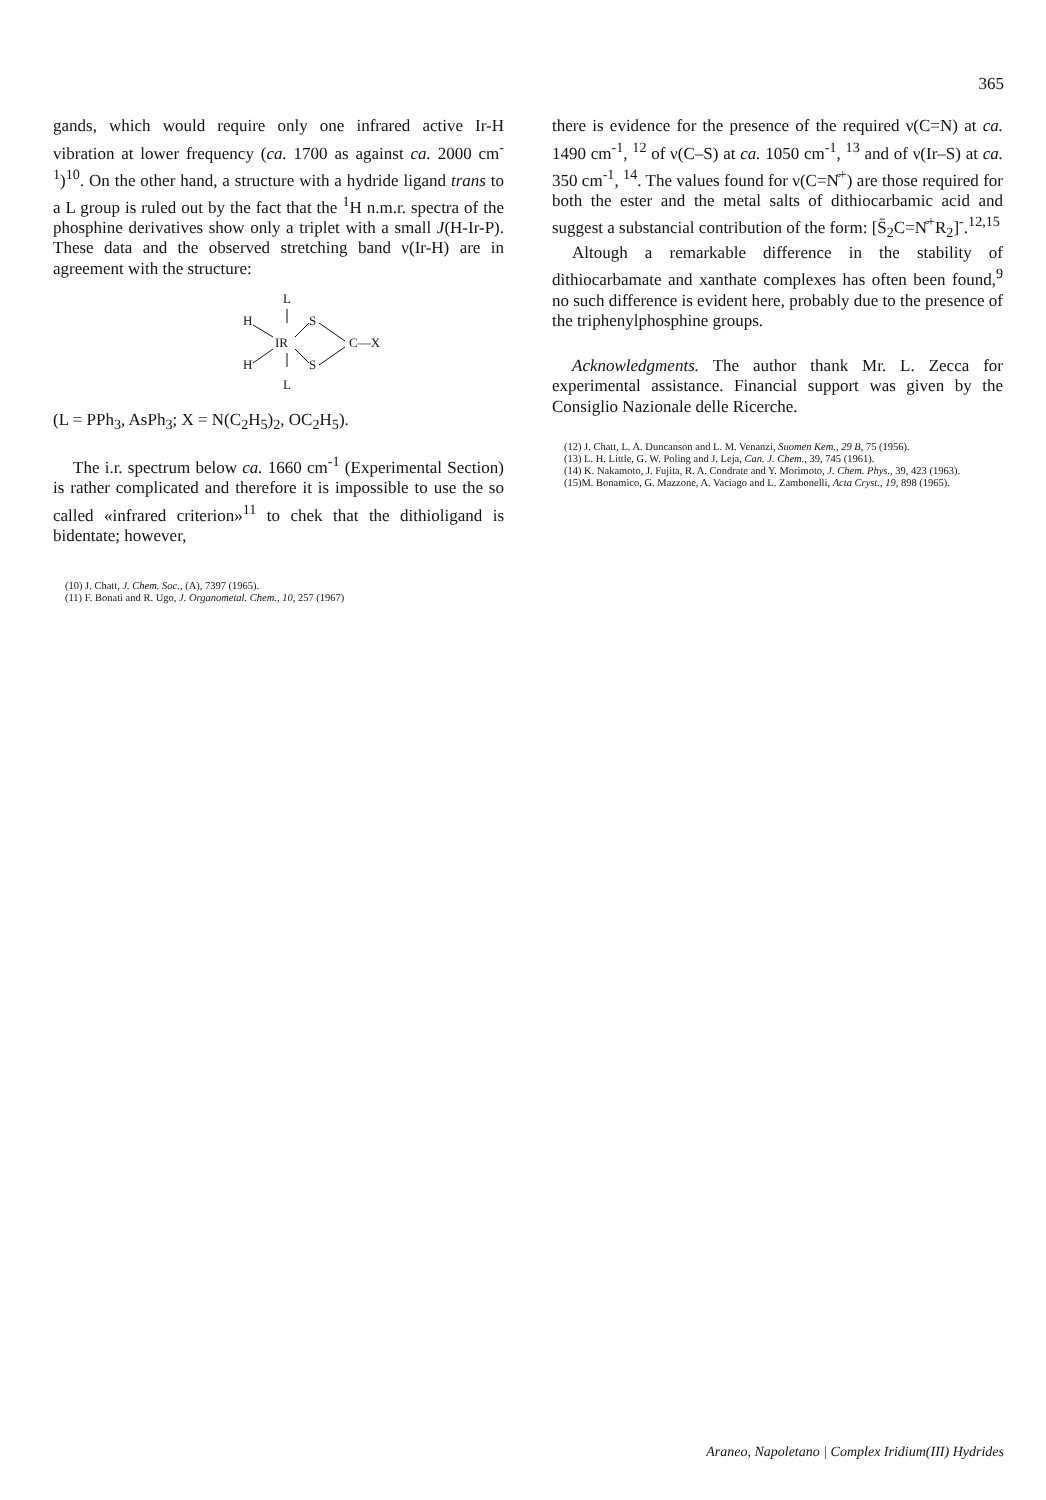365
gands, which would require only one infrared active Ir-H vibration at lower frequency (ca. 1700 as against ca. 2000 cm<sup>-1</sup>)<sup>10</sup>. On the other hand, a structure with a hydride ligand trans to a L group is ruled out by the fact that the <sup>1</sup>H n.m.r. spectra of the phosphine derivatives show only a triplet with a small J(H-Ir-P). These data and the observed stretching band ν(Ir-H) are in agreement with the structure:
L
H
IR
S
C—X
H
S
L
(L = PPh<sub>3</sub>, AsPh<sub>3</sub>; X = N(C<sub>2</sub>H<sub>5</sub>)<sub>2</sub>, OC<sub>2</sub>H<sub>5</sub>).
The i.r. spectrum below ca. 1660 cm<sup>-1</sup> (Experimental Section) is rather complicated and therefore it is impossible to use the so called «infrared criterion»<sup>11</sup> to chek that the dithioligand is bidentate; however,
(10) J. Chatt, J. Chem. Soc., (A), 7397 (1965).
(11) F. Bonati and R. Ugo, J. Organometal. Chem., 10, 257 (1967)
there is evidence for the presence of the required ν(C=N) at ca. 1490 cm<sup>-1</sup>, <sup>12</sup> of ν(C–S) at ca. 1050 cm<sup>-1</sup>, <sup>13</sup> and of ν(Ir–S) at ca. 350 cm<sup>-1</sup>, <sup>14</sup>. The values found for ν(C=N̊<sup>+</sup>) are those required for both the ester and the metal salts of dithiocarbamic acid and suggest a substancial contribution of the form: [S̄<sub>2</sub>C=N̊<sup>+</sup>R<sub>2</sub>]<sup>-</sup>.<sup>12,15</sup>
Altough a remarkable difference in the stability of dithiocarbamate and xanthate complexes has often been found,<sup>9</sup> no such difference is evident here, probably due to the presence of the triphenylphosphine groups.
Acknowledgments. The author thank Mr. L. Zecca for experimental assistance. Financial support was given by the Consiglio Nazionale delle Ricerche.
(12) J. Chatt, L. A. Duncanson and L. M. Venanzi, Suomen Kem., 29 B, 75 (1956).
(13) L. H. Little, G. W. Poling and J. Leja, Can. J. Chem., 39, 745 (1961).
(14) K. Nakamoto, J. Fujita, R. A. Condrate and Y. Morimoto, J. Chem. Phys., 39, 423 (1963).
(15)M. Bonamico, G. Mazzone, A. Vaciago and L. Zambonelli, Acta Cryst., 19, 898 (1965).
Araneo, Napoletano | Complex Iridium(III) Hydrides